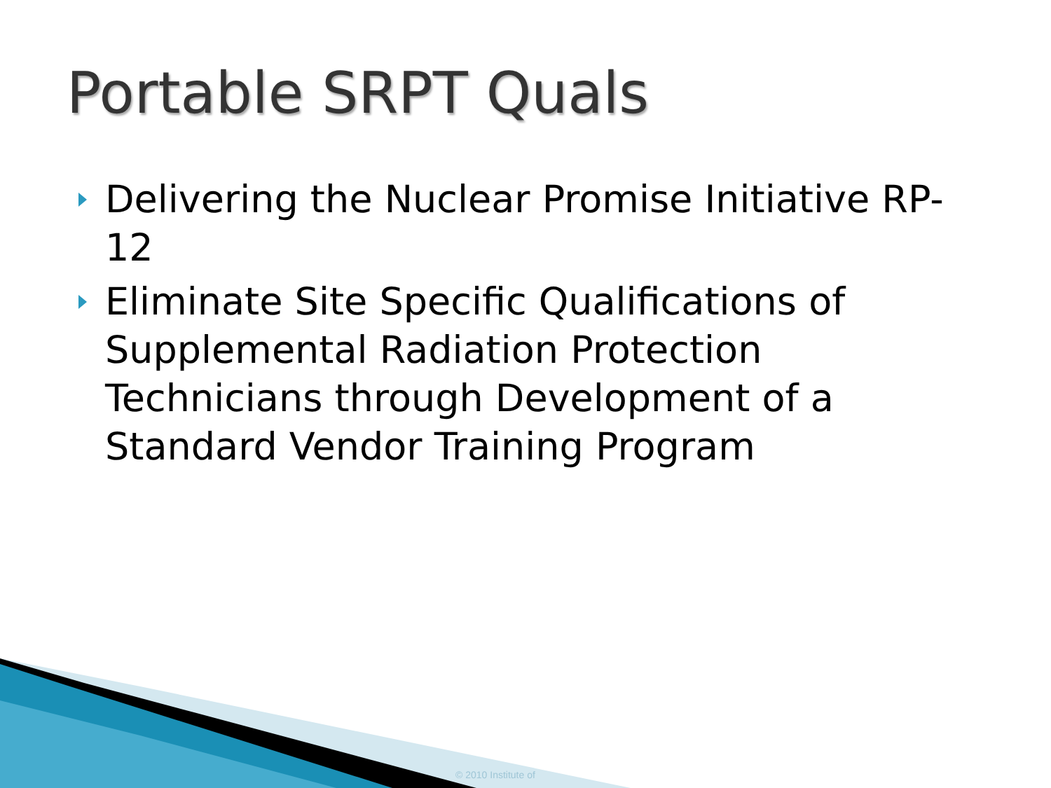Portable SRPT Quals
Delivering the Nuclear Promise Initiative RP-12
Eliminate Site Specific Qualifications of Supplemental Radiation Protection Technicians through Development of a Standard Vendor Training Program
© 2010 Institute of